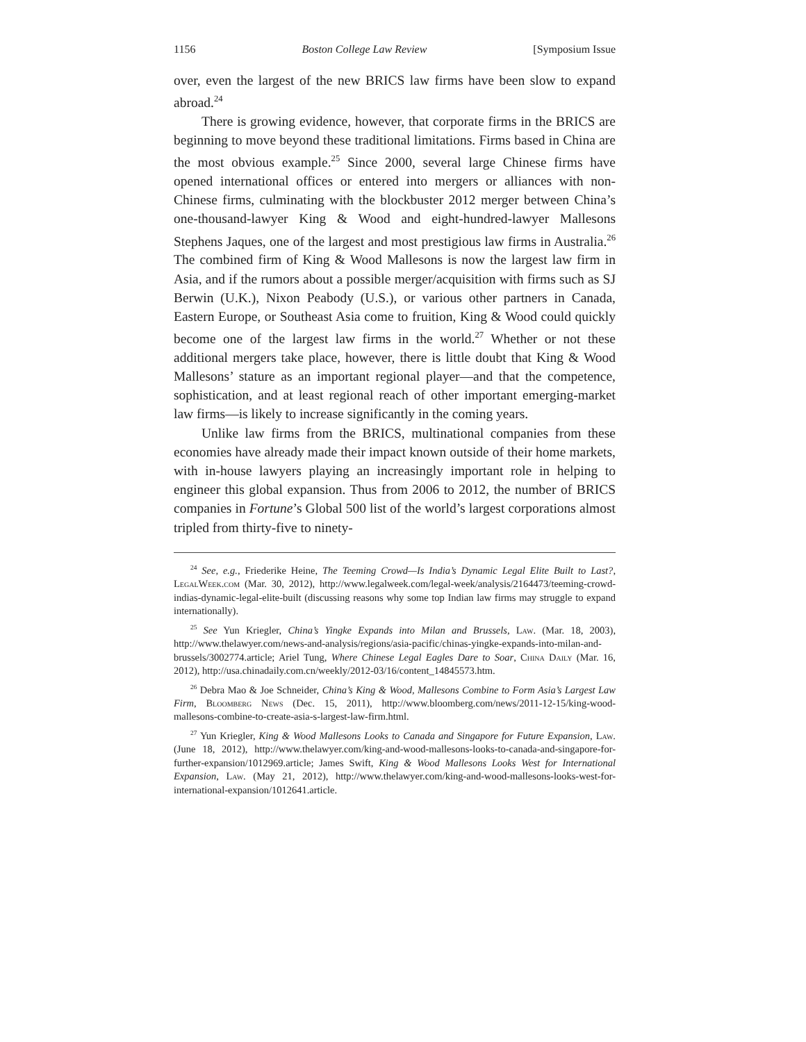1156 Boston College Law Review [Symposium Issue
over, even the largest of the new BRICS law firms have been slow to expand abroad.<sup>24</sup>
There is growing evidence, however, that corporate firms in the BRICS are beginning to move beyond these traditional limitations. Firms based in China are the most obvious example.<sup>25</sup> Since 2000, several large Chinese firms have opened international offices or entered into mergers or alliances with non-Chinese firms, culminating with the blockbuster 2012 merger between China’s one-thousand-lawyer King & Wood and eight-hundred-lawyer Mallesons Stephens Jaques, one of the largest and most prestigious law firms in Australia.<sup>26</sup> The combined firm of King & Wood Mallesons is now the largest law firm in Asia, and if the rumors about a possible merger/acquisition with firms such as SJ Berwin (U.K.), Nixon Peabody (U.S.), or various other partners in Canada, Eastern Europe, or Southeast Asia come to fruition, King & Wood could quickly become one of the largest law firms in the world.<sup>27</sup> Whether or not these additional mergers take place, however, there is little doubt that King & Wood Mallesons’ stature as an important regional player—and that the competence, sophistication, and at least regional reach of other important emerging-market law firms—is likely to increase significantly in the coming years.
Unlike law firms from the BRICS, multinational companies from these economies have already made their impact known outside of their home markets, with in-house lawyers playing an increasingly important role in helping to engineer this global expansion. Thus from 2006 to 2012, the number of BRICS companies in Fortune’s Global 500 list of the world’s largest corporations almost tripled from thirty-five to ninety-
<sup>24</sup> See, e.g., Friederike Heine, The Teeming Crowd—Is India’s Dynamic Legal Elite Built to Last?, LegalWeek.com (Mar. 30, 2012), http://www.legalweek.com/legal-week/analysis/2164473/teeming-crowd-indias-dynamic-legal-elite-built (discussing reasons why some top Indian law firms may struggle to expand internationally).
<sup>25</sup> See Yun Kriegler, China’s Yingke Expands into Milan and Brussels, Law. (Mar. 18, 2003), http://www.thelawyer.com/news-and-analysis/regions/asia-pacific/chinas-yingke-expands-into-milan-and-brussels/3002774.article; Ariel Tung, Where Chinese Legal Eagles Dare to Soar, China Daily (Mar. 16, 2012), http://usa.chinadaily.com.cn/weekly/2012-03/16/content_14845573.htm.
<sup>26</sup> Debra Mao & Joe Schneider, China’s King & Wood, Mallesons Combine to Form Asia’s Largest Law Firm, Bloomberg News (Dec. 15, 2011), http://www.bloomberg.com/news/2011-12-15/king-wood-mallesons-combine-to-create-asia-s-largest-law-firm.html.
<sup>27</sup> Yun Kriegler, King & Wood Mallesons Looks to Canada and Singapore for Future Expansion, Law. (June 18, 2012), http://www.thelawyer.com/king-and-wood-mallesons-looks-to-canada-and-singapore-for-further-expansion/1012969.article; James Swift, King & Wood Mallesons Looks West for International Expansion, Law. (May 21, 2012), http://www.thelawyer.com/king-and-wood-mallesons-looks-west-for-international-expansion/1012641.article.